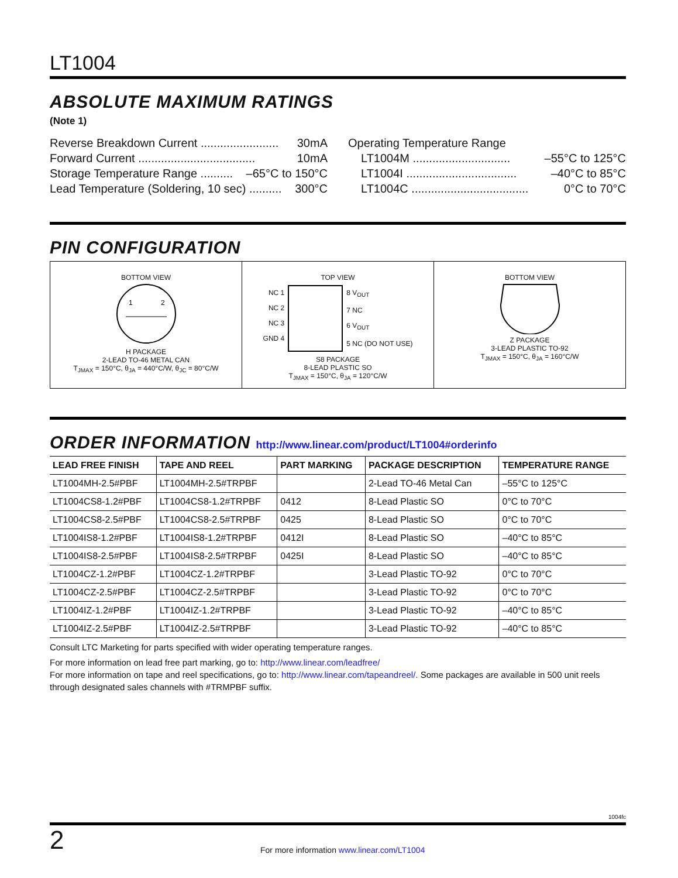LT1004
ABSOLUTE MAXIMUM RATINGS
(Note 1)
Reverse Breakdown Current ........................ 30mA
Forward Current .................................... 10mA
Storage Temperature Range .......... –65°C to 150°C
Lead Temperature (Soldering, 10 sec) .......... 300°C
Operating Temperature Range
LT1004M .............................. –55°C to 125°C
LT1004I .................................. –40°C to 85°C
LT1004C .................................... 0°C to 70°C
PIN CONFIGURATION
BOTTOM VIEW
1
2
H PACKAGE
2-LEAD TO-46 METAL CAN
T<sub>JMAX</sub> = 150°C, θ<sub>JA</sub> = 440°C/W, θ<sub>JC</sub> = 80°C/W
TOP VIEW
NC 1
NC 2
NC 3
GND 4
8 V<sub>OUT</sub>
7 NC
6 V<sub>OUT</sub>
5 NC (DO NOT USE)
S8 PACKAGE
8-LEAD PLASTIC SO
T<sub>JMAX</sub> = 150°C, θ<sub>JA</sub> = 120°C/W
BOTTOM VIEW
Z PACKAGE
3-LEAD PLASTIC TO-92
T<sub>JMAX</sub> = 150°C, θ<sub>JA</sub> = 160°C/W
ORDER INFORMATION http://www.linear.com/product/LT1004#orderinfo
| LEAD FREE FINISH | TAPE AND REEL | PART MARKING | PACKAGE DESCRIPTION | TEMPERATURE RANGE |
| --- | --- | --- | --- | --- |
| LT1004MH-2.5#PBF | LT1004MH-2.5#TRPBF | | 2-Lead TO-46 Metal Can | –55°C to 125°C |
| LT1004CS8-1.2#PBF | LT1004CS8-1.2#TRPBF | 0412 | 8-Lead Plastic SO | 0°C to 70°C |
| LT1004CS8-2.5#PBF | LT1004CS8-2.5#TRPBF | 0425 | 8-Lead Plastic SO | 0°C to 70°C |
| LT1004IS8-1.2#PBF | LT1004IS8-1.2#TRPBF | 0412I | 8-Lead Plastic SO | –40°C to 85°C |
| LT1004IS8-2.5#PBF | LT1004IS8-2.5#TRPBF | 0425I | 8-Lead Plastic SO | –40°C to 85°C |
| LT1004CZ-1.2#PBF | LT1004CZ-1.2#TRPBF | | 3-Lead Plastic TO-92 | 0°C to 70°C |
| LT1004CZ-2.5#PBF | LT1004CZ-2.5#TRPBF | | 3-Lead Plastic TO-92 | 0°C to 70°C |
| LT1004IZ-1.2#PBF | LT1004IZ-1.2#TRPBF | | 3-Lead Plastic TO-92 | –40°C to 85°C |
| LT1004IZ-2.5#PBF | LT1004IZ-2.5#TRPBF | | 3-Lead Plastic TO-92 | –40°C to 85°C |
Consult LTC Marketing for parts specified with wider operating temperature ranges.
For more information on lead free part marking, go to: http://www.linear.com/leadfree/
For more information on tape and reel specifications, go to: http://www.linear.com/tapeandreel/. Some packages are available in 500 unit reels through designated sales channels with #TRMPBF suffix.
1004fc
2 For more information www.linear.com/LT1004